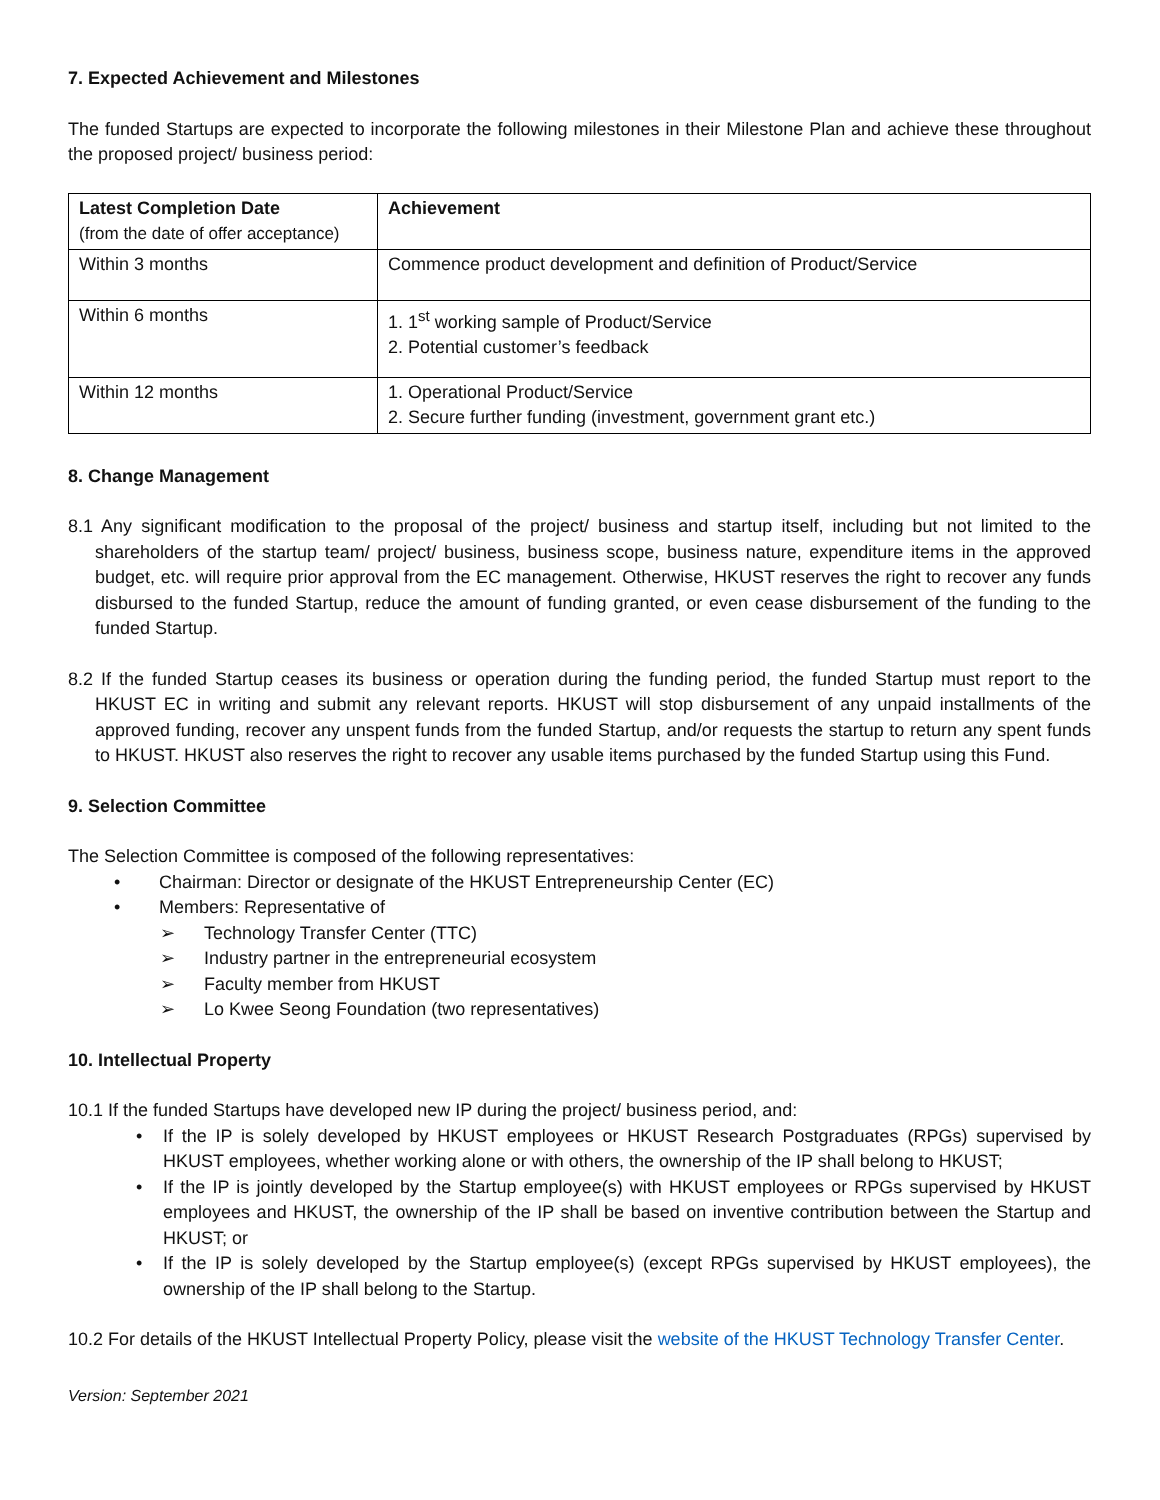7. Expected Achievement and Milestones
The funded Startups are expected to incorporate the following milestones in their Milestone Plan and achieve these throughout the proposed project/ business period:
| Latest Completion Date (from the date of offer acceptance) | Achievement |
| --- | --- |
| Within 3 months | Commence product development and definition of Product/Service |
| Within 6 months | 1. 1<sup>st</sup> working sample of Product/Service 2. Potential customer’s feedback |
| Within 12 months | 1. Operational Product/Service 2. Secure further funding (investment, government grant etc.) |
8. Change Management
8.1 Any significant modification to the proposal of the project/ business and startup itself, including but not limited to the shareholders of the startup team/ project/ business, business scope, business nature, expenditure items in the approved budget, etc. will require prior approval from the EC management. Otherwise, HKUST reserves the right to recover any funds disbursed to the funded Startup, reduce the amount of funding granted, or even cease disbursement of the funding to the funded Startup.
8.2 If the funded Startup ceases its business or operation during the funding period, the funded Startup must report to the HKUST EC in writing and submit any relevant reports. HKUST will stop disbursement of any unpaid installments of the approved funding, recover any unspent funds from the funded Startup, and/or requests the startup to return any spent funds to HKUST. HKUST also reserves the right to recover any usable items purchased by the funded Startup using this Fund.
9. Selection Committee
The Selection Committee is composed of the following representatives:
• Chairman: Director or designate of the HKUST Entrepreneurship Center (EC)
• Members: Representative of
➢ Technology Transfer Center (TTC)
➢ Industry partner in the entrepreneurial ecosystem
➢ Faculty member from HKUST
➢ Lo Kwee Seong Foundation (two representatives)
10. Intellectual Property
10.1 If the funded Startups have developed new IP during the project/ business period, and:
• If the IP is solely developed by HKUST employees or HKUST Research Postgraduates (RPGs) supervised by HKUST employees, whether working alone or with others, the ownership of the IP shall belong to HKUST;
• If the IP is jointly developed by the Startup employee(s) with HKUST employees or RPGs supervised by HKUST employees and HKUST, the ownership of the IP shall be based on inventive contribution between the Startup and HKUST; or
• If the IP is solely developed by the Startup employee(s) (except RPGs supervised by HKUST employees), the ownership of the IP shall belong to the Startup.
10.2 For details of the HKUST Intellectual Property Policy, please visit the website of the HKUST Technology Transfer Center.
Version: September 2021